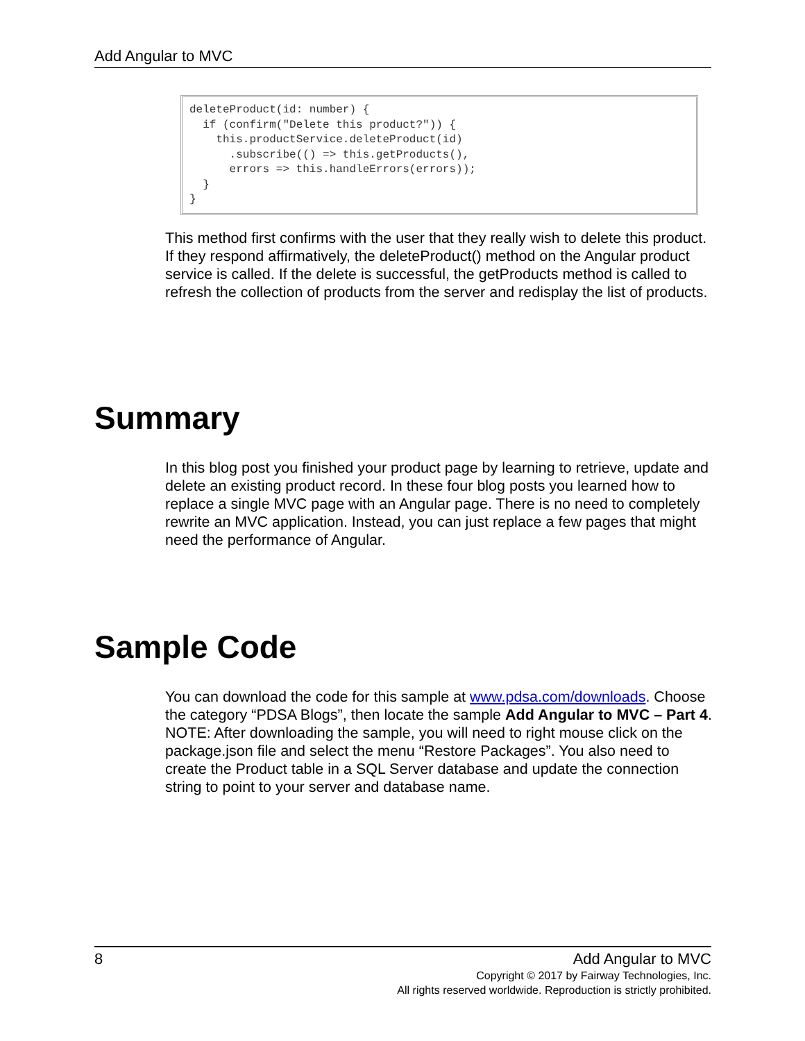Add Angular to MVC
deleteProduct(id: number) {
  if (confirm("Delete this product?")) {
    this.productService.deleteProduct(id)
      .subscribe(() => this.getProducts(),
      errors => this.handleErrors(errors));
  }
}
This method first confirms with the user that they really wish to delete this product. If they respond affirmatively, the deleteProduct() method on the Angular product service is called. If the delete is successful, the getProducts method is called to refresh the collection of products from the server and redisplay the list of products.
Summary
In this blog post you finished your product page by learning to retrieve, update and delete an existing product record. In these four blog posts you learned how to replace a single MVC page with an Angular page. There is no need to completely rewrite an MVC application. Instead, you can just replace a few pages that might need the performance of Angular.
Sample Code
You can download the code for this sample at www.pdsa.com/downloads. Choose the category “PDSA Blogs”, then locate the sample Add Angular to MVC – Part 4. NOTE: After downloading the sample, you will need to right mouse click on the package.json file and select the menu “Restore Packages”. You also need to create the Product table in a SQL Server database and update the connection string to point to your server and database name.
8
Add Angular to MVC
Copyright © 2017 by Fairway Technologies, Inc.
All rights reserved worldwide. Reproduction is strictly prohibited.